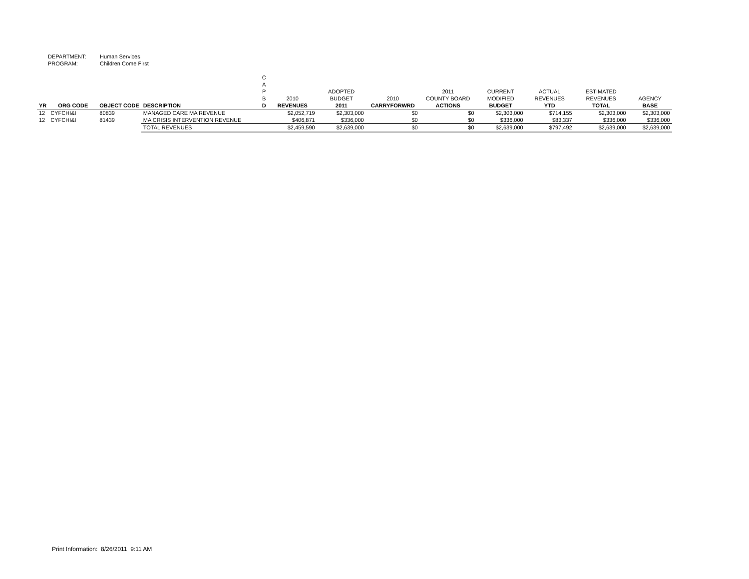DEPARTMENT: Human Services
PROGRAM: Children Come First
| YR | ORG CODE | OBJECT CODE | DESCRIPTION | C A P B D | 2010 REVENUES | ADOPTED BUDGET 2011 | 2010 CARRYFORWRD | 2011 COUNTY BOARD ACTIONS | CURRENT MODIFIED BUDGET | ACTUAL REVENUES YTD | ESTIMATED REVENUES TOTAL | AGENCY BASE |
| --- | --- | --- | --- | --- | --- | --- | --- | --- | --- | --- | --- | --- |
| 12 | CYFCHI&I | 80839 | MANAGED CARE MA REVENUE | | $2,052,719 | $2,303,000 | $0 | $0 | $2,303,000 | $714,155 | $2,303,000 | $2,303,000 |
| 12 | CYFCHI&I | 81439 | MA CRISIS INTERVENTION REVENUE | | $406,871 | $336,000 | $0 | $0 | $336,000 | $83,337 | $336,000 | $336,000 |
| | | | TOTAL REVENUES | | $2,459,590 | $2,639,000 | $0 | $0 | $2,639,000 | $797,492 | $2,639,000 | $2,639,000 |
Print Information: 8/26/2011 9:11 AM